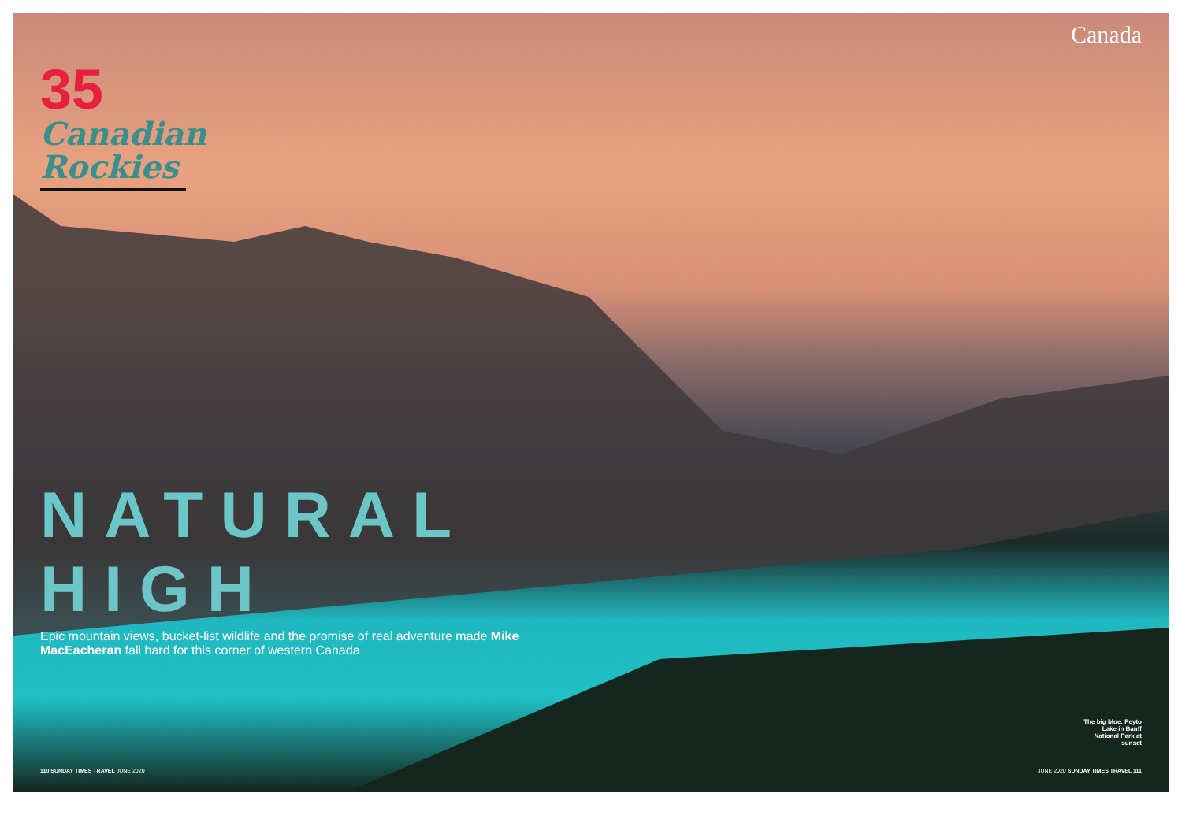35
Canadian Rockies
Canada
NATURAL HIGH
Epic mountain views, bucket-list wildlife and the promise of real adventure made Mike MacEacheran fall hard for this corner of western Canada
The big blue: Peyto Lake in Banff National Park at sunset
110 SUNDAY TIMES TRAVEL JUNE 2020 JUNE 2020 SUNDAY TIMES TRAVEL 111